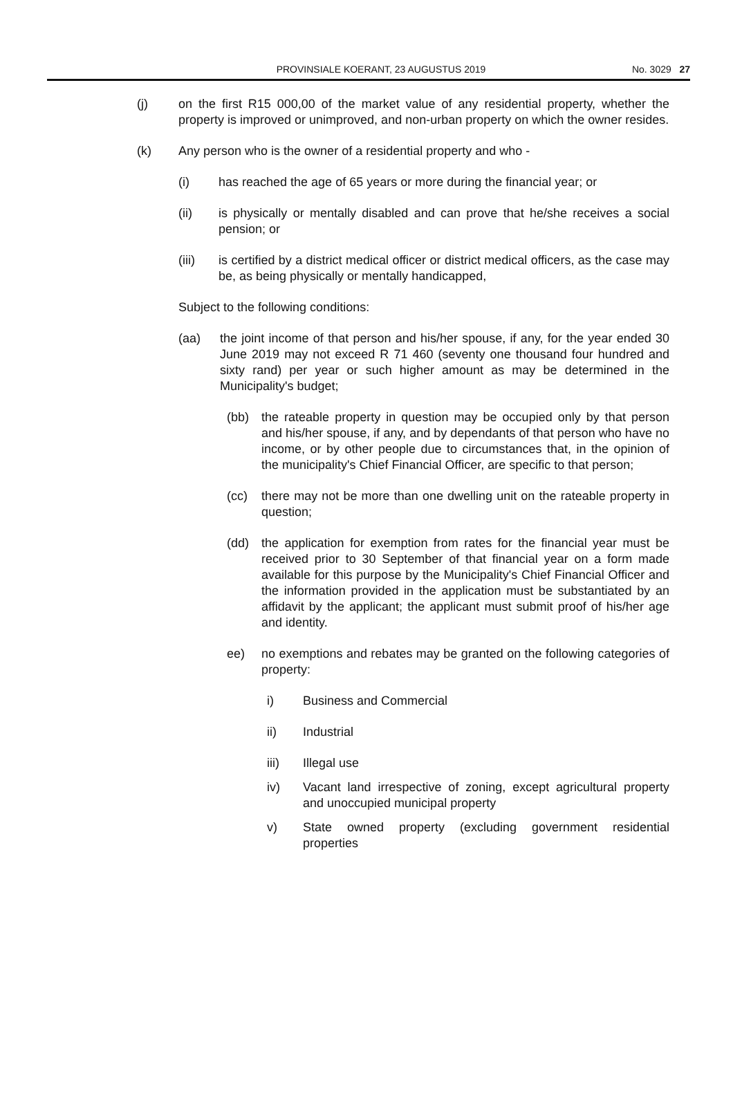PROVINSIALE KOERANT, 23 AUGUSTUS 2019
No. 3029 27
(j) on the first R15 000,00 of the market value of any residential property, whether the property is improved or unimproved, and non-urban property on which the owner resides.
(k) Any person who is the owner of a residential property and who -
(i) has reached the age of 65 years or more during the financial year; or
(ii) is physically or mentally disabled and can prove that he/she receives a social pension; or
(iii) is certified by a district medical officer or district medical officers, as the case may be, as being physically or mentally handicapped,
Subject to the following conditions:
(aa) the joint income of that person and his/her spouse, if any, for the year ended 30 June 2019 may not exceed R 71 460 (seventy one thousand four hundred and sixty rand) per year or such higher amount as may be determined in the Municipality's budget;
(bb) the rateable property in question may be occupied only by that person and his/her spouse, if any, and by dependants of that person who have no income, or by other people due to circumstances that, in the opinion of the municipality's Chief Financial Officer, are specific to that person;
(cc) there may not be more than one dwelling unit on the rateable property in question;
(dd) the application for exemption from rates for the financial year must be received prior to 30 September of that financial year on a form made available for this purpose by the Municipality's Chief Financial Officer and the information provided in the application must be substantiated by an affidavit by the applicant; the applicant must submit proof of his/her age and identity.
ee) no exemptions and rebates may be granted on the following categories of property:
i) Business and Commercial
ii) Industrial
iii) Illegal use
iv) Vacant land irrespective of zoning, except agricultural property and unoccupied municipal property
v) State owned property (excluding government residential properties